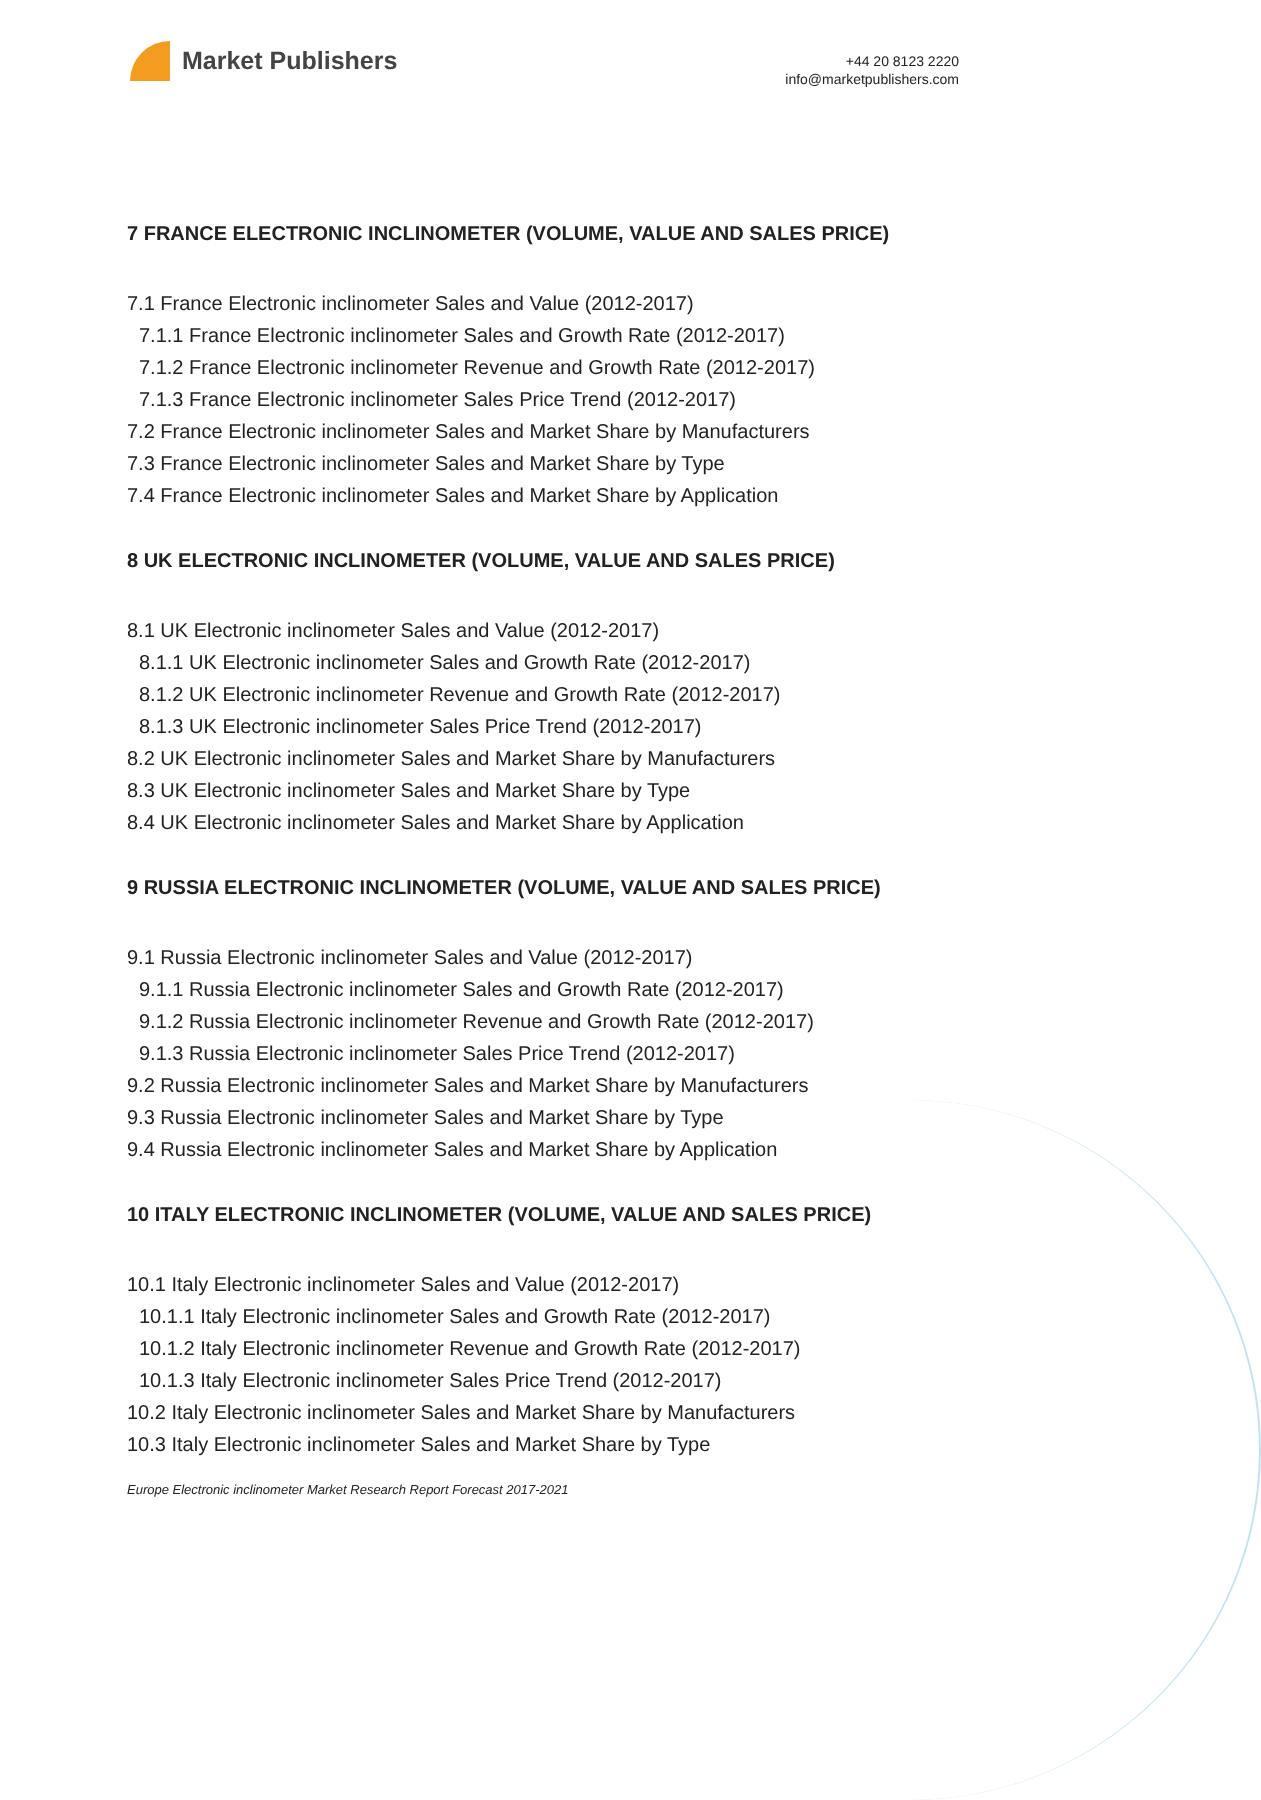Market Publishers
+44 20 8123 2220
info@marketpublishers.com
7 FRANCE ELECTRONIC INCLINOMETER (VOLUME, VALUE AND SALES PRICE)
7.1 France Electronic inclinometer Sales and Value (2012-2017)
7.1.1 France Electronic inclinometer Sales and Growth Rate (2012-2017)
7.1.2 France Electronic inclinometer Revenue and Growth Rate (2012-2017)
7.1.3 France Electronic inclinometer Sales Price Trend (2012-2017)
7.2 France Electronic inclinometer Sales and Market Share by Manufacturers
7.3 France Electronic inclinometer Sales and Market Share by Type
7.4 France Electronic inclinometer Sales and Market Share by Application
8 UK ELECTRONIC INCLINOMETER (VOLUME, VALUE AND SALES PRICE)
8.1 UK Electronic inclinometer Sales and Value (2012-2017)
8.1.1 UK Electronic inclinometer Sales and Growth Rate (2012-2017)
8.1.2 UK Electronic inclinometer Revenue and Growth Rate (2012-2017)
8.1.3 UK Electronic inclinometer Sales Price Trend (2012-2017)
8.2 UK Electronic inclinometer Sales and Market Share by Manufacturers
8.3 UK Electronic inclinometer Sales and Market Share by Type
8.4 UK Electronic inclinometer Sales and Market Share by Application
9 RUSSIA ELECTRONIC INCLINOMETER (VOLUME, VALUE AND SALES PRICE)
9.1 Russia Electronic inclinometer Sales and Value (2012-2017)
9.1.1 Russia Electronic inclinometer Sales and Growth Rate (2012-2017)
9.1.2 Russia Electronic inclinometer Revenue and Growth Rate (2012-2017)
9.1.3 Russia Electronic inclinometer Sales Price Trend (2012-2017)
9.2 Russia Electronic inclinometer Sales and Market Share by Manufacturers
9.3 Russia Electronic inclinometer Sales and Market Share by Type
9.4 Russia Electronic inclinometer Sales and Market Share by Application
10 ITALY ELECTRONIC INCLINOMETER (VOLUME, VALUE AND SALES PRICE)
10.1 Italy Electronic inclinometer Sales and Value (2012-2017)
10.1.1 Italy Electronic inclinometer Sales and Growth Rate (2012-2017)
10.1.2 Italy Electronic inclinometer Revenue and Growth Rate (2012-2017)
10.1.3 Italy Electronic inclinometer Sales Price Trend (2012-2017)
10.2 Italy Electronic inclinometer Sales and Market Share by Manufacturers
10.3 Italy Electronic inclinometer Sales and Market Share by Type
Europe Electronic inclinometer Market Research Report Forecast 2017-2021